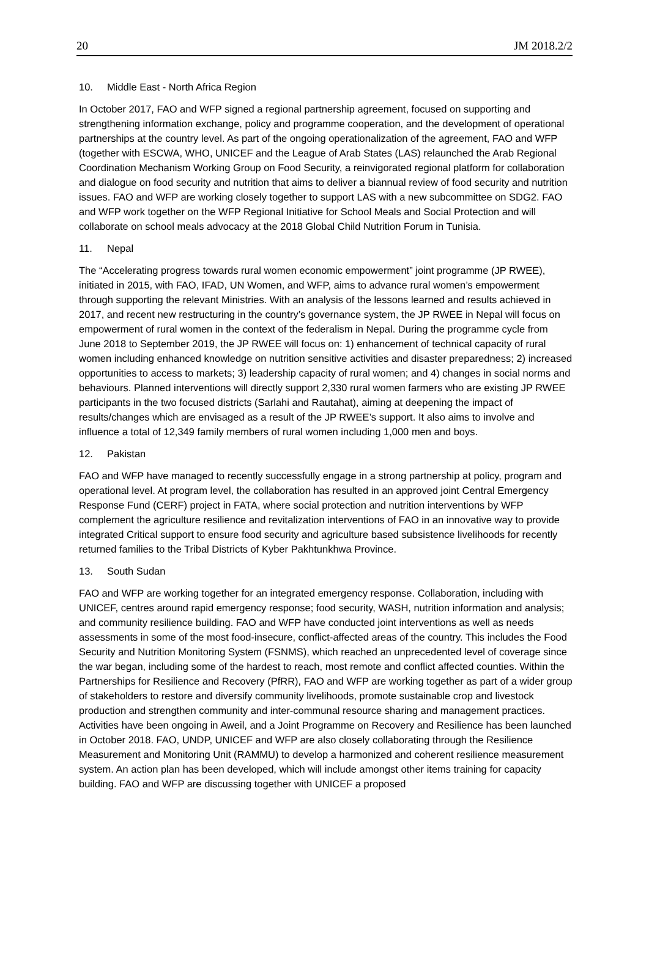20 JM 2018.2/2
10. Middle East - North Africa Region
In October 2017, FAO and WFP signed a regional partnership agreement, focused on supporting and strengthening information exchange, policy and programme cooperation, and the development of operational partnerships at the country level. As part of the ongoing operationalization of the agreement, FAO and WFP (together with ESCWA, WHO, UNICEF and the League of Arab States (LAS) relaunched the Arab Regional Coordination Mechanism Working Group on Food Security, a reinvigorated regional platform for collaboration and dialogue on food security and nutrition that aims to deliver a biannual review of food security and nutrition issues. FAO and WFP are working closely together to support LAS with a new subcommittee on SDG2. FAO and WFP work together on the WFP Regional Initiative for School Meals and Social Protection and will collaborate on school meals advocacy at the 2018 Global Child Nutrition Forum in Tunisia.
11. Nepal
The “Accelerating progress towards rural women economic empowerment” joint programme (JP RWEE), initiated in 2015, with FAO, IFAD, UN Women, and WFP, aims to advance rural women’s empowerment through supporting the relevant Ministries. With an analysis of the lessons learned and results achieved in 2017, and recent new restructuring in the country’s governance system, the JP RWEE in Nepal will focus on empowerment of rural women in the context of the federalism in Nepal. During the programme cycle from June 2018 to September 2019, the JP RWEE will focus on: 1) enhancement of technical capacity of rural women including enhanced knowledge on nutrition sensitive activities and disaster preparedness; 2) increased opportunities to access to markets; 3) leadership capacity of rural women; and 4) changes in social norms and behaviours. Planned interventions will directly support 2,330 rural women farmers who are existing JP RWEE participants in the two focused districts (Sarlahi and Rautahat), aiming at deepening the impact of results/changes which are envisaged as a result of the JP RWEE’s support. It also aims to involve and influence a total of 12,349 family members of rural women including 1,000 men and boys.
12. Pakistan
FAO and WFP have managed to recently successfully engage in a strong partnership at policy, program and operational level. At program level, the collaboration has resulted in an approved joint Central Emergency Response Fund (CERF) project in FATA, where social protection and nutrition interventions by WFP complement the agriculture resilience and revitalization interventions of FAO in an innovative way to provide integrated Critical support to ensure food security and agriculture based subsistence livelihoods for recently returned families to the Tribal Districts of Kyber Pakhtunkhwa Province.
13. South Sudan
FAO and WFP are working together for an integrated emergency response. Collaboration, including with UNICEF, centres around rapid emergency response; food security, WASH, nutrition information and analysis; and community resilience building. FAO and WFP have conducted joint interventions as well as needs assessments in some of the most food-insecure, conflict-affected areas of the country. This includes the Food Security and Nutrition Monitoring System (FSNMS), which reached an unprecedented level of coverage since the war began, including some of the hardest to reach, most remote and conflict affected counties. Within the Partnerships for Resilience and Recovery (PfRR), FAO and WFP are working together as part of a wider group of stakeholders to restore and diversify community livelihoods, promote sustainable crop and livestock production and strengthen community and inter-communal resource sharing and management practices. Activities have been ongoing in Aweil, and a Joint Programme on Recovery and Resilience has been launched in October 2018. FAO, UNDP, UNICEF and WFP are also closely collaborating through the Resilience Measurement and Monitoring Unit (RAMMU) to develop a harmonized and coherent resilience measurement system. An action plan has been developed, which will include amongst other items training for capacity building. FAO and WFP are discussing together with UNICEF a proposed